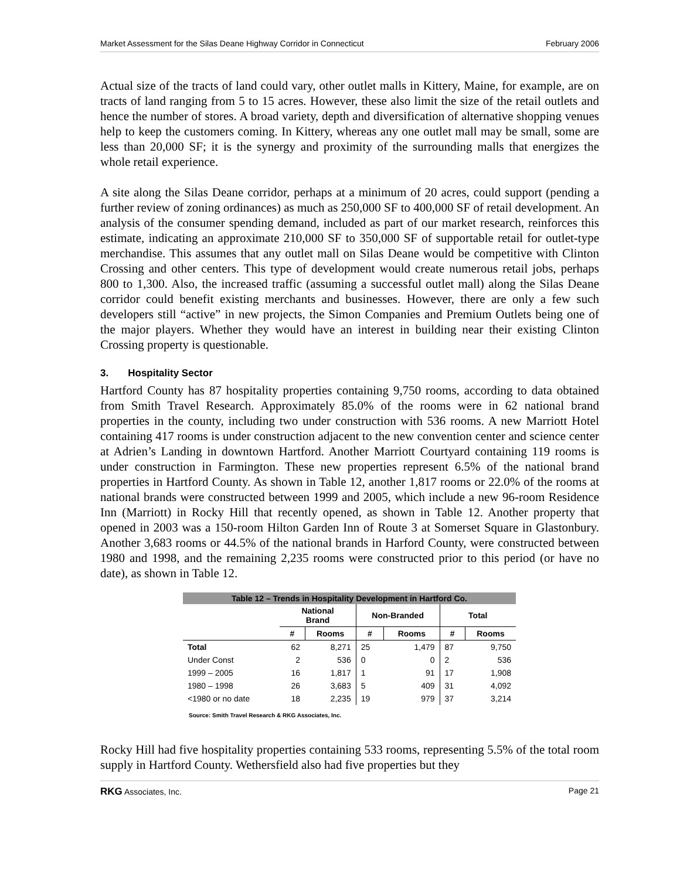Market Assessment for the Silas Deane Highway Corridor in Connecticut February 2006
Actual size of the tracts of land could vary, other outlet malls in Kittery, Maine, for example, are on tracts of land ranging from 5 to 15 acres. However, these also limit the size of the retail outlets and hence the number of stores. A broad variety, depth and diversification of alternative shopping venues help to keep the customers coming. In Kittery, whereas any one outlet mall may be small, some are less than 20,000 SF; it is the synergy and proximity of the surrounding malls that energizes the whole retail experience.
A site along the Silas Deane corridor, perhaps at a minimum of 20 acres, could support (pending a further review of zoning ordinances) as much as 250,000 SF to 400,000 SF of retail development. An analysis of the consumer spending demand, included as part of our market research, reinforces this estimate, indicating an approximate 210,000 SF to 350,000 SF of supportable retail for outlet-type merchandise. This assumes that any outlet mall on Silas Deane would be competitive with Clinton Crossing and other centers. This type of development would create numerous retail jobs, perhaps 800 to 1,300. Also, the increased traffic (assuming a successful outlet mall) along the Silas Deane corridor could benefit existing merchants and businesses. However, there are only a few such developers still “active” in new projects, the Simon Companies and Premium Outlets being one of the major players. Whether they would have an interest in building near their existing Clinton Crossing property is questionable.
3. Hospitality Sector
Hartford County has 87 hospitality properties containing 9,750 rooms, according to data obtained from Smith Travel Research. Approximately 85.0% of the rooms were in 62 national brand properties in the county, including two under construction with 536 rooms. A new Marriott Hotel containing 417 rooms is under construction adjacent to the new convention center and science center at Adrien’s Landing in downtown Hartford. Another Marriott Courtyard containing 119 rooms is under construction in Farmington. These new properties represent 6.5% of the national brand properties in Hartford County. As shown in Table 12, another 1,817 rooms or 22.0% of the rooms at national brands were constructed between 1999 and 2005, which include a new 96-room Residence Inn (Marriott) in Rocky Hill that recently opened, as shown in Table 12. Another property that opened in 2003 was a 150-room Hilton Garden Inn of Route 3 at Somerset Square in Glastonbury. Another 3,683 rooms or 44.5% of the national brands in Harford County, were constructed between 1980 and 1998, and the remaining 2,235 rooms were constructed prior to this period (or have no date), as shown in Table 12.
| Table 12 – Trends in Hospitality Development in Hartford Co. | | | | | | |
| | National Brand | | Non-Branded | | Total | |
| | # | Rooms | # | Rooms | # | Rooms |
| Total | 62 | 8,271 | 25 | 1,479 | 87 | 9,750 |
| Under Const | 2 | 536 | 0 | 0 | 2 | 536 |
| 1999 – 2005 | 16 | 1,817 | 1 | 91 | 17 | 1,908 |
| 1980 – 1998 | 26 | 3,683 | 5 | 409 | 31 | 4,092 |
| <1980 or no date | 18 | 2,235 | 19 | 979 | 37 | 3,214 |
Source: Smith Travel Research & RKG Associates, Inc.
Rocky Hill had five hospitality properties containing 533 rooms, representing 5.5% of the total room supply in Hartford County. Wethersfield also had five properties but they
RKG Associates, Inc. Page 21